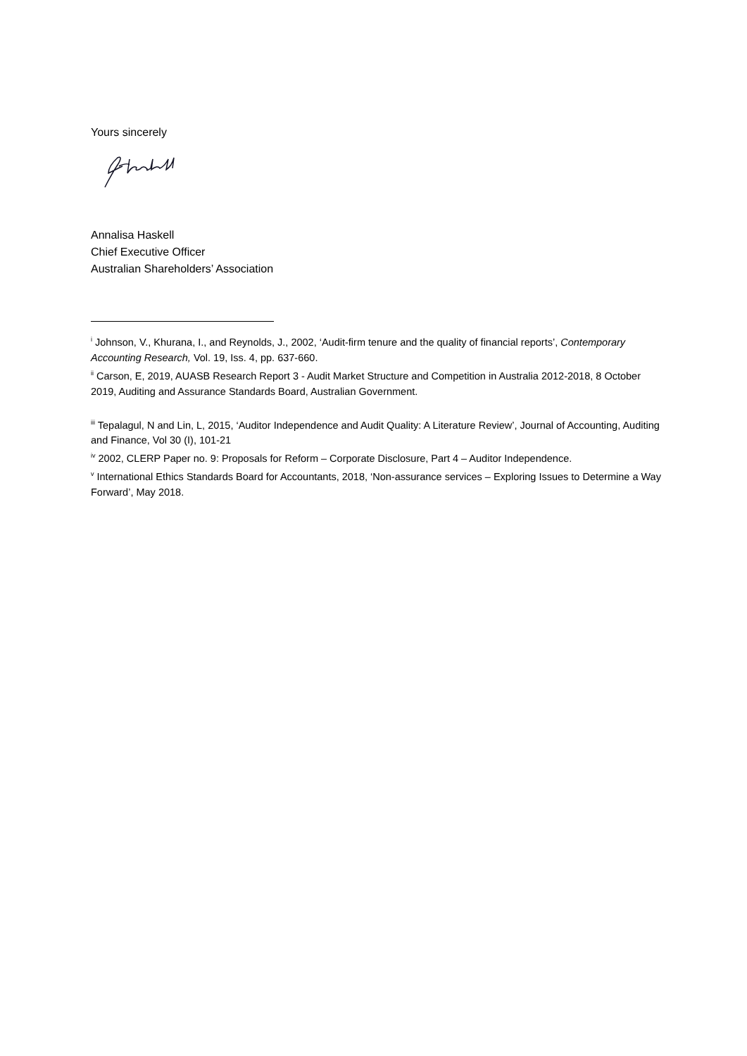Yours sincerely
Annalisa Haskell
Chief Executive Officer
Australian Shareholders’ Association
<sup>i</sup> Johnson, V., Khurana, I., and Reynolds, J., 2002, ‘Audit-firm tenure and the quality of financial reports’, Contemporary Accounting Research, Vol. 19, Iss. 4, pp. 637-660.
<sup>ii</sup> Carson, E, 2019, AUASB Research Report 3 - Audit Market Structure and Competition in Australia 2012-2018, 8 October 2019, Auditing and Assurance Standards Board, Australian Government.
<sup>iii</sup> Tepalagul, N and Lin, L, 2015, ‘Auditor Independence and Audit Quality: A Literature Review’, Journal of Accounting, Auditing and Finance, Vol 30 (I), 101-21
<sup>iv</sup> 2002, CLERP Paper no. 9: Proposals for Reform – Corporate Disclosure, Part 4 – Auditor Independence.
<sup>v</sup> International Ethics Standards Board for Accountants, 2018, ‘Non-assurance services – Exploring Issues to Determine a Way Forward’, May 2018.